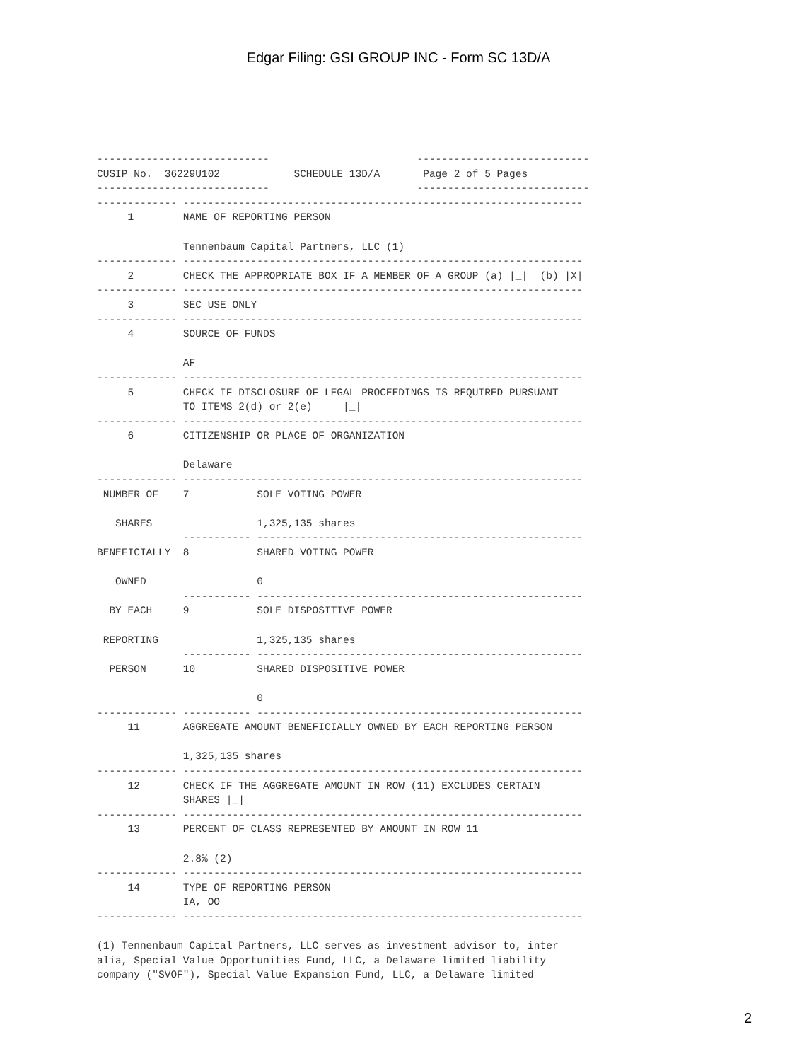Edgar Filing: GSI GROUP INC - Form SC 13D/A
----------------------------                        ----------------------------
CUSIP No.  36229U102            SCHEDULE 13D/A       Page 2 of 5 Pages
----------------------------                        ----------------------------
------------- -----------------------------------------------------------------
     1        NAME OF REPORTING PERSON

              Tennenbaum Capital Partners, LLC (1)
------------- -----------------------------------------------------------------
     2        CHECK THE APPROPRIATE BOX IF A MEMBER OF A GROUP (a) |_|  (b) |X|
------------- -----------------------------------------------------------------
     3        SEC USE ONLY
------------- -----------------------------------------------------------------
     4        SOURCE OF FUNDS

              AF
------------- -----------------------------------------------------------------
     5        CHECK IF DISCLOSURE OF LEGAL PROCEEDINGS IS REQUIRED PURSUANT
              TO ITEMS 2(d) or 2(e)     |_|
------------- -----------------------------------------------------------------
     6        CITIZENSHIP OR PLACE OF ORGANIZATION

              Delaware
------------- -----------------------------------------------------------------
 NUMBER OF    7           SOLE VOTING POWER

   SHARES                 1,325,135 shares
              ----------- -----------------------------------------------------
BENEFICIALLY  8           SHARED VOTING POWER

   OWNED                  0
              ----------- -----------------------------------------------------
  BY EACH     9           SOLE DISPOSITIVE POWER

 REPORTING                1,325,135 shares
              ----------- -----------------------------------------------------
  PERSON      10          SHARED DISPOSITIVE POWER

                          0
------------- ----------- -----------------------------------------------------
     11       AGGREGATE AMOUNT BENEFICIALLY OWNED BY EACH REPORTING PERSON

              1,325,135 shares
------------- -----------------------------------------------------------------
     12       CHECK IF THE AGGREGATE AMOUNT IN ROW (11) EXCLUDES CERTAIN
              SHARES |_|
------------- -----------------------------------------------------------------
     13       PERCENT OF CLASS REPRESENTED BY AMOUNT IN ROW 11

              2.8% (2)
------------- -----------------------------------------------------------------
     14       TYPE OF REPORTING PERSON
              IA, OO
------------- -----------------------------------------------------------------

(1) Tennenbaum Capital Partners, LLC serves as investment advisor to, inter
alia, Special Value Opportunities Fund, LLC, a Delaware limited liability
company ("SVOF"), Special Value Expansion Fund, LLC, a Delaware limited
2